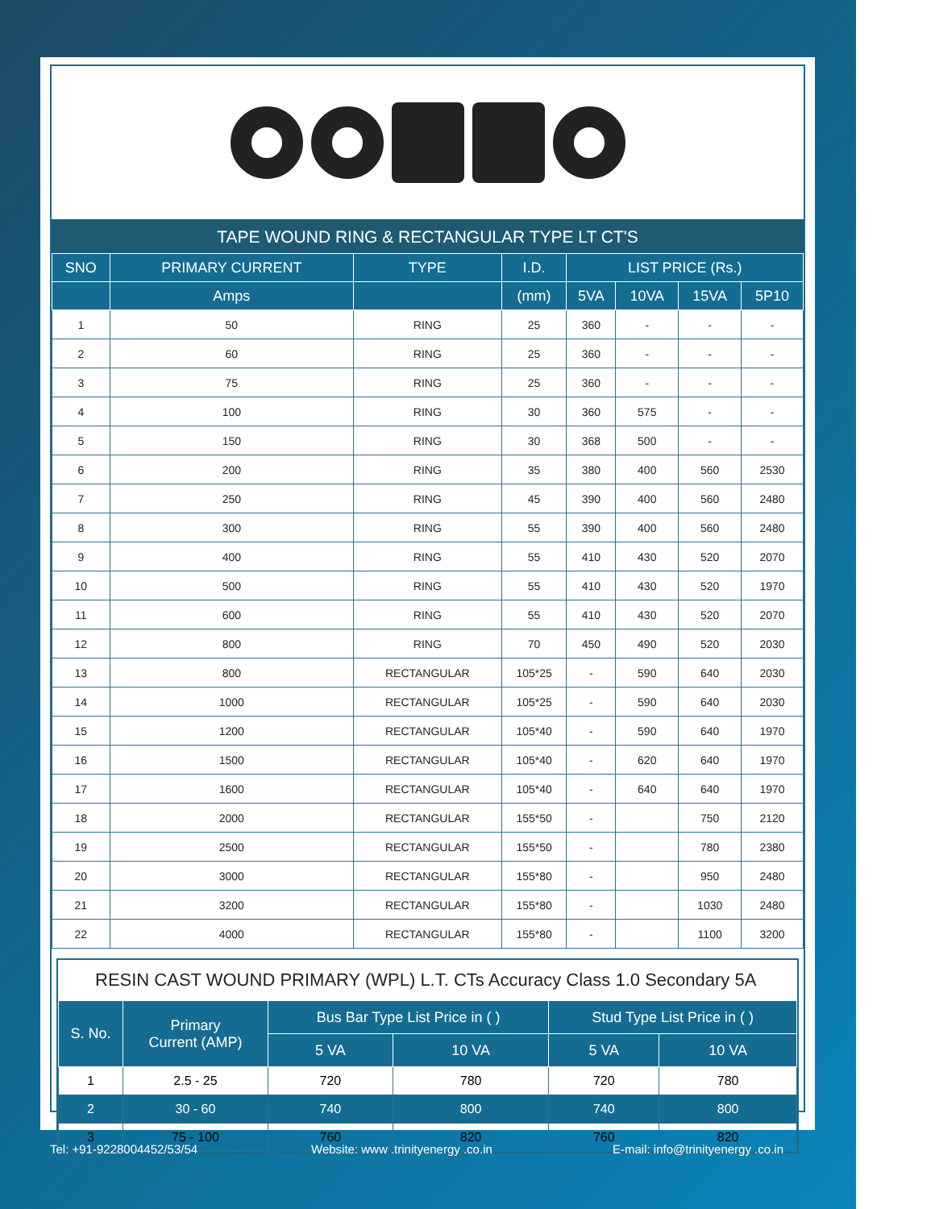TAPE WOUND RING & RECTANGULAR TYPE LT CT'S
| SNO | PRIMARY CURRENT | TYPE | I.D. | LIST PRICE (Rs.) | | | |
| --- | --- | --- | --- | --- | --- | --- | --- |
| | Amps | | (mm) | 5VA | 10VA | 15VA | 5P10 |
| 1 | 50 | RING | 25 | 360 | - | - | - |
| 2 | 60 | RING | 25 | 360 | - | - | - |
| 3 | 75 | RING | 25 | 360 | - | - | - |
| 4 | 100 | RING | 30 | 360 | 575 | - | - |
| 5 | 150 | RING | 30 | 368 | 500 | - | - |
| 6 | 200 | RING | 35 | 380 | 400 | 560 | 2530 |
| 7 | 250 | RING | 45 | 390 | 400 | 560 | 2480 |
| 8 | 300 | RING | 55 | 390 | 400 | 560 | 2480 |
| 9 | 400 | RING | 55 | 410 | 430 | 520 | 2070 |
| 10 | 500 | RING | 55 | 410 | 430 | 520 | 1970 |
| 11 | 600 | RING | 55 | 410 | 430 | 520 | 2070 |
| 12 | 800 | RING | 70 | 450 | 490 | 520 | 2030 |
| 13 | 800 | RECTANGULAR | 105*25 | - | 590 | 640 | 2030 |
| 14 | 1000 | RECTANGULAR | 105*25 | - | 590 | 640 | 2030 |
| 15 | 1200 | RECTANGULAR | 105*40 | - | 590 | 640 | 1970 |
| 16 | 1500 | RECTANGULAR | 105*40 | - | 620 | 640 | 1970 |
| 17 | 1600 | RECTANGULAR | 105*40 | - | 640 | 640 | 1970 |
| 18 | 2000 | RECTANGULAR | 155*50 | - | | 750 | 2120 |
| 19 | 2500 | RECTANGULAR | 155*50 | - | | 780 | 2380 |
| 20 | 3000 | RECTANGULAR | 155*80 | - | | 950 | 2480 |
| 21 | 3200 | RECTANGULAR | 155*80 | - | | 1030 | 2480 |
| 22 | 4000 | RECTANGULAR | 155*80 | - | | 1100 | 3200 |
RESIN CAST WOUND PRIMARY (WPL) L.T. CTs Accuracy Class 1.0 Secondary 5A
| S. No. | Primary Current (AMP) | Bus Bar Type List Price in ( ) | | Stud Type List Price in ( ) | |
| --- | --- | --- | --- | --- | --- |
| | | 5 VA | 10 VA | 5 VA | 10 VA |
| 1 | 2.5 - 25 | 720 | 780 | 720 | 780 |
| 2 | 30 - 60 | 740 | 800 | 740 | 800 |
| 3 | 75 - 100 | 760 | 820 | 760 | 820 |
Tel: +91-9228004452/53/54
Website: www .trinityenergy .co.in
E-mail: info@trinityenergy .co.in